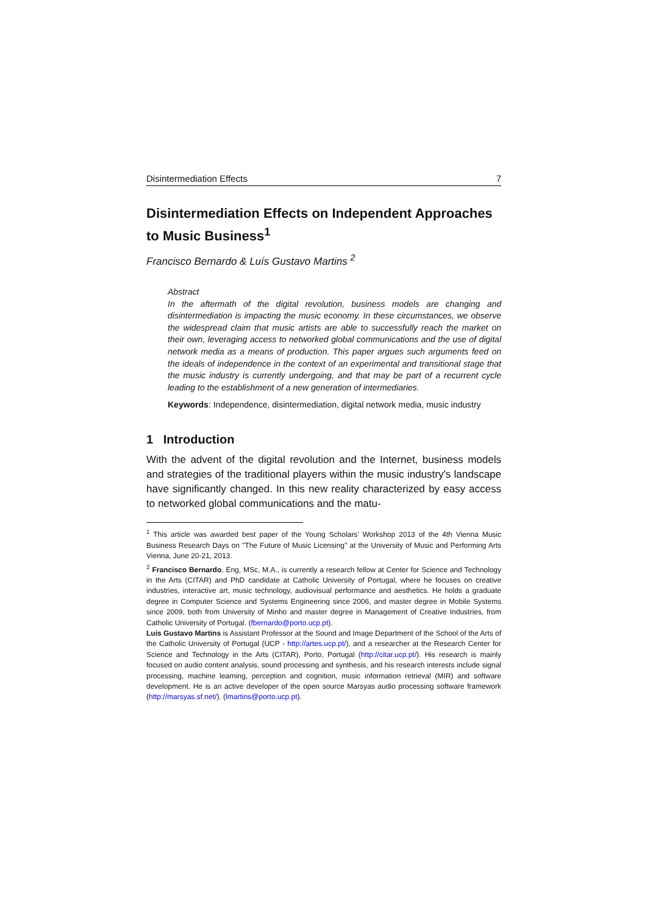Disintermediation Effects 7
Disintermediation Effects on Independent Approaches to Music Business<sup>1</sup>
Francisco Bernardo & Luís Gustavo Martins <sup>2</sup>
Abstract
In the aftermath of the digital revolution, business models are changing and disintermediation is impacting the music economy. In these circumstances, we observe the widespread claim that music artists are able to successfully reach the market on their own, leveraging access to networked global communications and the use of digital network media as a means of production. This paper argues such arguments feed on the ideals of independence in the context of an experimental and transitional stage that the music industry is currently undergoing, and that may be part of a recurrent cycle leading to the establishment of a new generation of intermediaries.
Keywords: Independence, disintermediation, digital network media, music industry
1 Introduction
With the advent of the digital revolution and the Internet, business models and strategies of the traditional players within the music industry's landscape have significantly changed. In this new reality characterized by easy access to networked global communications and the matu-
<sup>1</sup> This article was awarded best paper of the Young Scholars' Workshop 2013 of the 4th Vienna Music Business Research Days on "The Future of Music Licensing" at the University of Music and Performing Arts Vienna, June 20-21, 2013.
<sup>2</sup> Francisco Bernardo, Eng, MSc, M.A., is currently a research fellow at Center for Science and Technology in the Arts (CITAR) and PhD candidate at Catholic University of Portugal, where he focuses on creative industries, interactive art, music technology, audiovisual performance and aesthetics. He holds a graduate degree in Computer Science and Systems Engineering since 2006, and master degree in Mobile Systems since 2009, both from University of Minho and master degree in Management of Creative Industries, from Catholic University of Portugal. (fbernardo@porto.ucp.pt).
Luís Gustavo Martins is Assistant Professor at the Sound and Image Department of the School of the Arts of the Catholic University of Portugal (UCP - http://artes.ucp.pt/), and a researcher at the Research Center for Science and Technology in the Arts (CITAR), Porto, Portugal (http://citar.ucp.pt/). His research is mainly focused on audio content analysis, sound processing and synthesis, and his research interests include signal processing, machine learning, perception and cognition, music information retrieval (MIR) and software development. He is an active developer of the open source Marsyas audio processing software framework (http://marsyas.sf.net/). (lmartins@porto.ucp.pt).